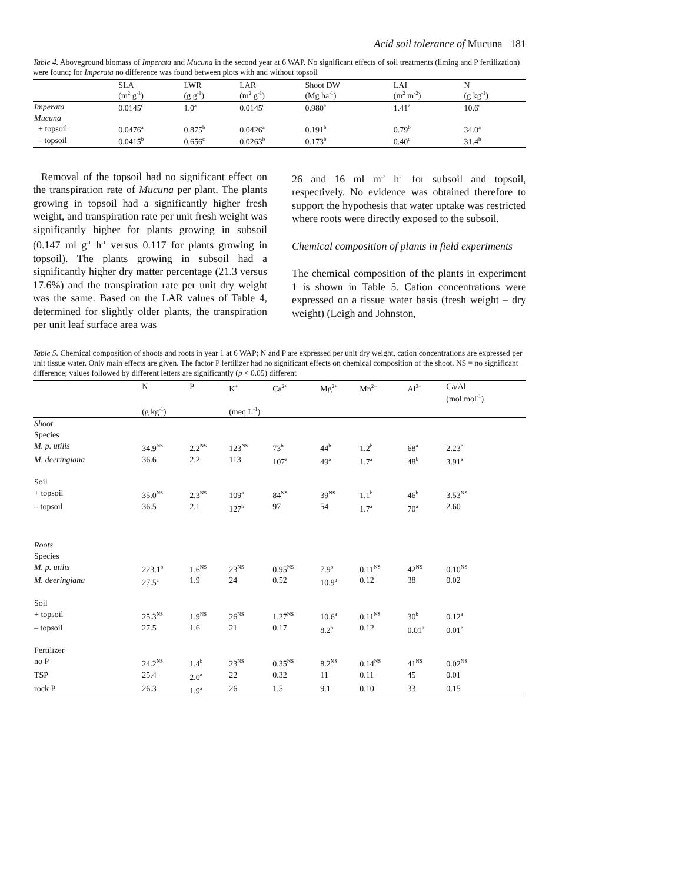Acid soil tolerance of Mucuna 181
Table 4. Aboveground biomass of Imperata and Mucuna in the second year at 6 WAP. No significant effects of soil treatments (liming and P fertilization) were found; for Imperata no difference was found between plots with and without topsoil
| | SLA (m<sup>2</sup> g<sup>-1</sup>) | LWR (g g<sup>-1</sup>) | LAR (m<sup>2</sup> g<sup>-1</sup>) | Shoot DW (Mg ha<sup>-1</sup>) | LAI (m<sup>2</sup> m<sup>-2</sup>) | N (g kg<sup>-1</sup>) |
| --- | --- | --- | --- | --- | --- | --- |
| Imperata | 0.0145<sup>c</sup> | 1.0<sup>a</sup> | 0.0145<sup>c</sup> | 0.980<sup>a</sup> | 1.41<sup>a</sup> | 10.6<sup>c</sup> |
| Mucuna | | | | | | |
| + topsoil | 0.0476<sup>a</sup> | 0.875<sup>b</sup> | 0.0426<sup>a</sup> | 0.191<sup>b</sup> | 0.79<sup>b</sup> | 34.0<sup>a</sup> |
| – topsoil | 0.0415<sup>b</sup> | 0.656<sup>c</sup> | 0.0263<sup>b</sup> | 0.173<sup>b</sup> | 0.40<sup>c</sup> | 31.4<sup>b</sup> |
Removal of the topsoil had no significant effect on the transpiration rate of Mucuna per plant. The plants growing in topsoil had a significantly higher fresh weight, and transpiration rate per unit fresh weight was significantly higher for plants growing in subsoil (0.147 ml g<sup>-1</sup> h<sup>-1</sup> versus 0.117 for plants growing in topsoil). The plants growing in subsoil had a significantly higher dry matter percentage (21.3 versus 17.6%) and the transpiration rate per unit dry weight was the same. Based on the LAR values of Table 4, determined for slightly older plants, the transpiration per unit leaf surface area was
26 and 16 ml m<sup>-2</sup> h<sup>-1</sup> for subsoil and topsoil, respectively. No evidence was obtained therefore to support the hypothesis that water uptake was restricted where roots were directly exposed to the subsoil.
Chemical composition of plants in field experiments
The chemical composition of the plants in experiment 1 is shown in Table 5. Cation concentrations were expressed on a tissue water basis (fresh weight – dry weight) (Leigh and Johnston,
Table 5. Chemical composition of shoots and roots in year 1 at 6 WAP; N and P are expressed per unit dry weight, cation concentrations are expressed per unit tissue water. Only main effects are given. The factor P fertilizer had no significant effects on chemical composition of the shoot. NS = no significant difference; values followed by different letters are significantly (p < 0.05) different
| | N | P | K<sup>+</sup> | Ca<sup>2+</sup> | Mg<sup>2+</sup> | Mn<sup>2+</sup> | Al<sup>3+</sup> | Ca/Al (mol mol<sup>-1</sup>) |
| --- | --- | --- | --- | --- | --- | --- | --- | --- |
| | (g kg<sup>-1</sup>) | | (meq L<sup>-1</sup>) | | | | | |
| Shoot | | | | | | | | |
| Species | | | | | | | | |
| M. p. utilis | 34.9<sup>NS</sup> | 2.2<sup>NS</sup> | 123<sup>NS</sup> | 73<sup>b</sup> | 44<sup>b</sup> | 1.2<sup>b</sup> | 68<sup>a</sup> | 2.23<sup>b</sup> |
| M. deeringiana | 36.6 | 2.2 | 113 | 107<sup>a</sup> | 49<sup>a</sup> | 1.7<sup>a</sup> | 48<sup>b</sup> | 3.91<sup>a</sup> |
| Soil | | | | | | | | |
| + topsoil | 35.0<sup>NS</sup> | 2.3<sup>NS</sup> | 109<sup>a</sup> | 84<sup>NS</sup> | 39<sup>NS</sup> | 1.1<sup>b</sup> | 46<sup>b</sup> | 3.53<sup>NS</sup> |
| – topsoil | 36.5 | 2.1 | 127<sup>b</sup> | 97 | 54 | 1.7<sup>a</sup> | 70<sup>a</sup> | 2.60 |
| Roots | | | | | | | | |
| Species | | | | | | | | |
| M. p. utilis | 223.1<sup>b</sup> | 1.6<sup>NS</sup> | 23<sup>NS</sup> | 0.95<sup>NS</sup> | 7.9<sup>b</sup> | 0.11<sup>NS</sup> | 42<sup>NS</sup> | 0.10<sup>NS</sup> |
| M. deeringiana | 27.5<sup>a</sup> | 1.9 | 24 | 0.52 | 10.9<sup>a</sup> | 0.12 | 38 | 0.02 |
| Soil | | | | | | | | |
| + topsoil | 25.3<sup>NS</sup> | 1.9<sup>NS</sup> | 26<sup>NS</sup> | 1.27<sup>NS</sup> | 10.6<sup>a</sup> | 0.11<sup>NS</sup> | 30<sup>b</sup> | 0.12<sup>a</sup> |
| – topsoil | 27.5 | 1.6 | 21 | 0.17 | 8.2<sup>b</sup> | 0.12 | 0.01<sup>a</sup> | 0.01<sup>b</sup> |
| Fertilizer | | | | | | | | |
| no P | 24.2<sup>NS</sup> | 1.4<sup>b</sup> | 23<sup>NS</sup> | 0.35<sup>NS</sup> | 8.2<sup>NS</sup> | 0.14<sup>NS</sup> | 41<sup>NS</sup> | 0.02<sup>NS</sup> |
| TSP | 25.4 | 2.0<sup>a</sup> | 22 | 0.32 | 11 | 0.11 | 45 | 0.01 |
| rock P | 26.3 | 1.9<sup>a</sup> | 26 | 1.5 | 9.1 | 0.10 | 33 | 0.15 |